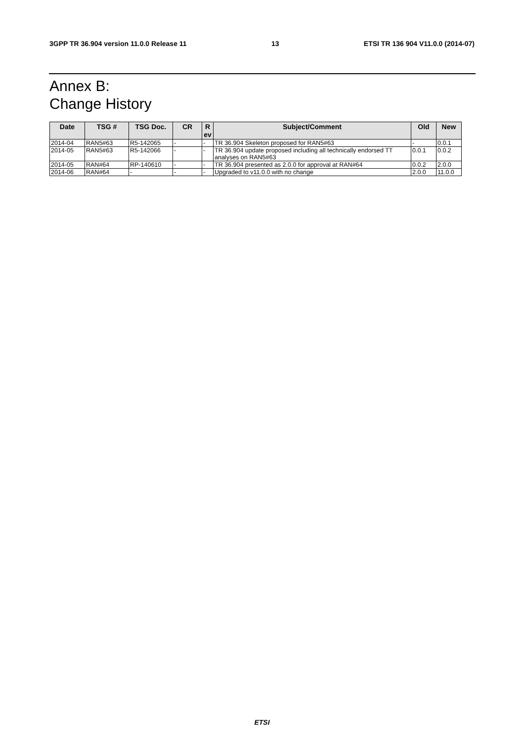3GPP TR 36.904 version 11.0.0 Release 11 13 ETSI TR 136 904 V11.0.0 (2014-07)
Annex B:
Change History
| Date | TSG # | TSG Doc. | CR | R ev | Subject/Comment | Old | New |
| --- | --- | --- | --- | --- | --- | --- | --- |
| 2014-04 | RAN5#63 | R5-142065 | - | - | TR 36.904 Skeleton proposed for RAN5#63 | - | 0.0.1 |
| 2014-05 | RAN5#63 | R5-142066 | - | - | TR 36.904 update proposed including all technically endorsed TT analyses on RAN5#63 | 0.0.1 | 0.0.2 |
| 2014-05 | RAN#64 | RP-140610 | - | - | TR 36.904 presented as 2.0.0 for approval at RAN#64 | 0.0.2 | 2.0.0 |
| 2014-06 | RAN#64 | - | - | - | Upgraded to v11.0.0 with no change | 2.0.0 | 11.0.0 |
ETSI